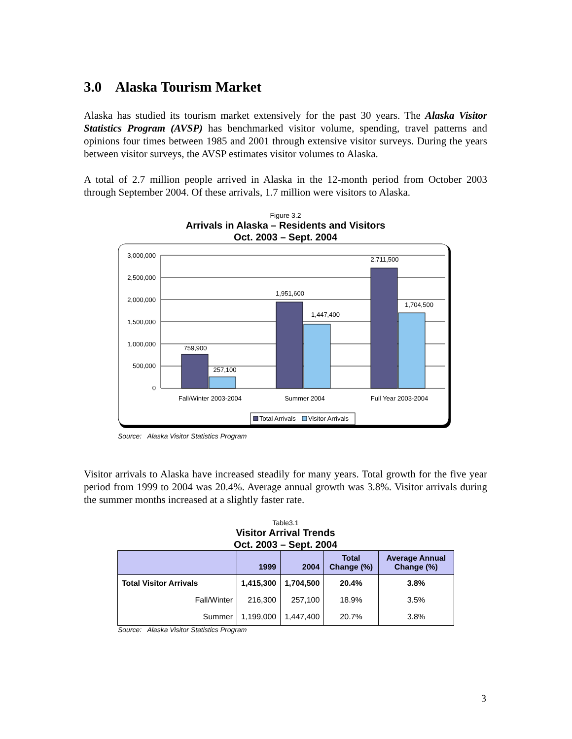3.0 Alaska Tourism Market
Alaska has studied its tourism market extensively for the past 30 years. The Alaska Visitor Statistics Program (AVSP) has benchmarked visitor volume, spending, travel patterns and opinions four times between 1985 and 2001 through extensive visitor surveys. During the years between visitor surveys, the AVSP estimates visitor volumes to Alaska.
A total of 2.7 million people arrived in Alaska in the 12-month period from October 2003 through September 2004. Of these arrivals, 1.7 million were visitors to Alaska.
Figure 3.2
Arrivals in Alaska – Residents and Visitors
Oct. 2003 – Sept. 2004
3,000,000
2,500,000
2,000,000
1,500,000
1,000,000
500,000
0
759,900
257,100
1,951,600
1,447,400
2,711,500
1,704,500
Fall/Winter 2003-2004
Summer 2004
Full Year 2003-2004
Total Arrivals
Visitor Arrivals
Source: Alaska Visitor Statistics Program
Visitor arrivals to Alaska have increased steadily for many years. Total growth for the five year period from 1999 to 2004 was 20.4%. Average annual growth was 3.8%. Visitor arrivals during the summer months increased at a slightly faster rate.
Table3.1
Visitor Arrival Trends
Oct. 2003 – Sept. 2004
| | 1999 | 2004 | Total Change (%) | Average Annual Change (%) |
| --- | --- | --- | --- | --- |
| Total Visitor Arrivals | 1,415,300 | 1,704,500 | 20.4% | 3.8% |
| Fall/Winter | 216,300 | 257,100 | 18.9% | 3.5% |
| Summer | 1,199,000 | 1,447,400 | 20.7% | 3.8% |
Source: Alaska Visitor Statistics Program
3